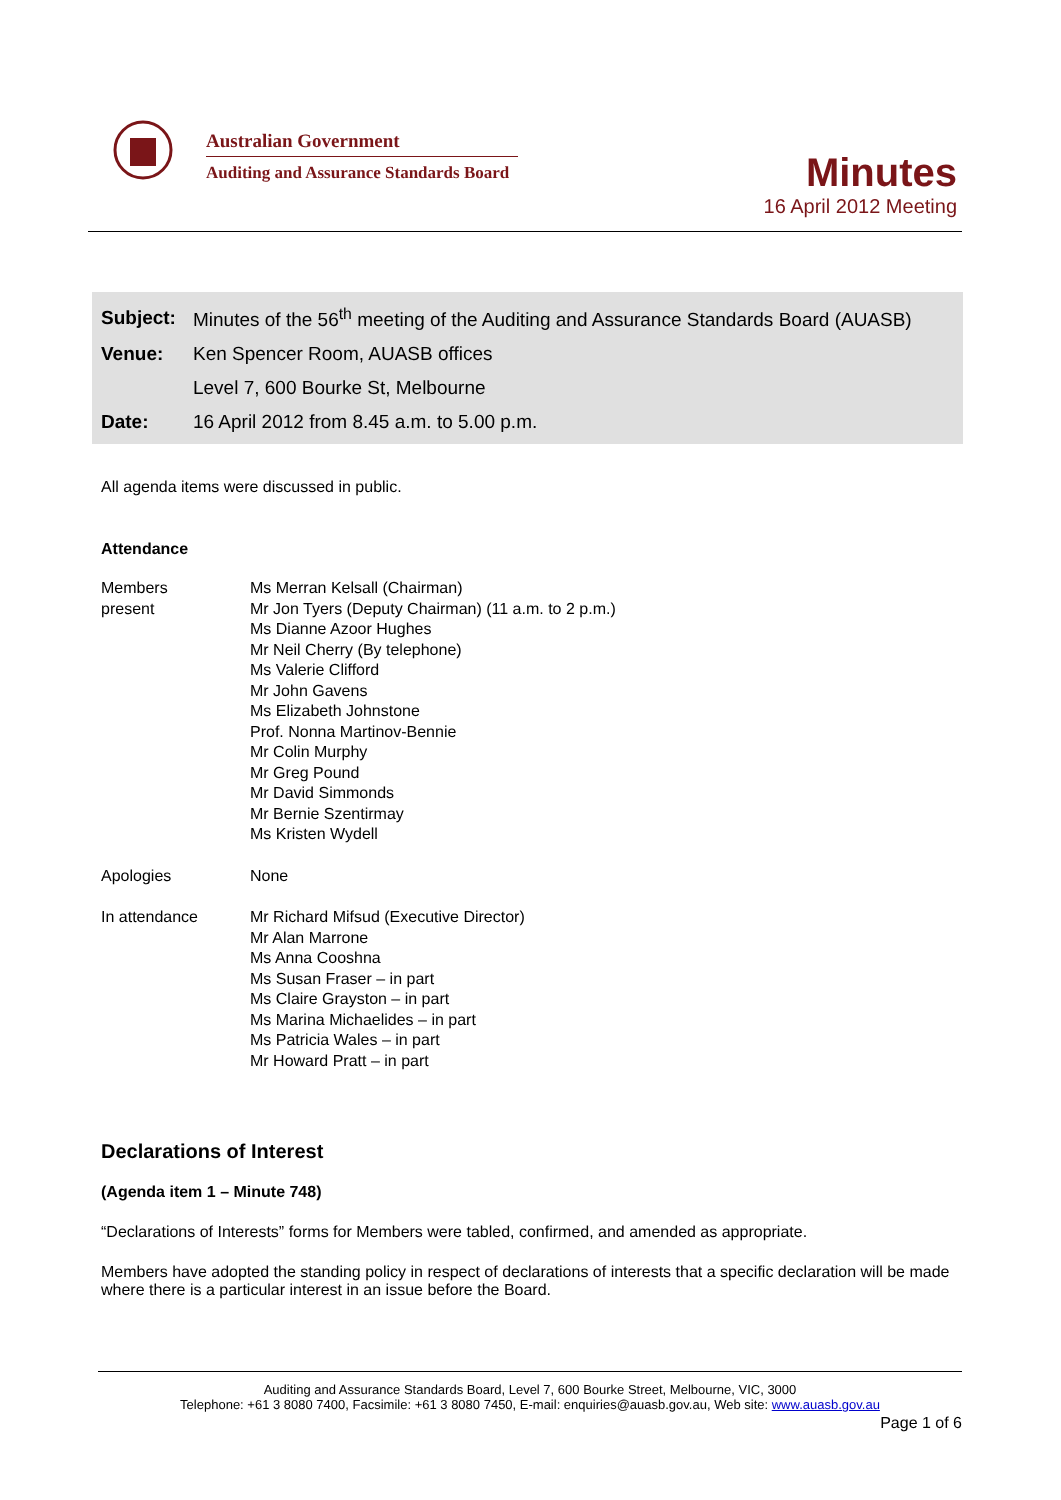Australian Government
Auditing and Assurance Standards Board
Minutes
16 April 2012 Meeting
| Subject: | Minutes of the 56<sup>th</sup> meeting of the Auditing and Assurance Standards Board (AUASB) |
| Venue: | Ken Spencer Room, AUASB offices |
| | Level 7, 600 Bourke St, Melbourne |
| Date: | 16 April 2012 from 8.45 a.m. to 5.00 p.m. |
All agenda items were discussed in public.
Attendance
| Members present | Ms Merran Kelsall (Chairman) Mr Jon Tyers (Deputy Chairman) (11 a.m. to 2 p.m.) Ms Dianne Azoor Hughes Mr Neil Cherry (By telephone) Ms Valerie Clifford Mr John Gavens Ms Elizabeth Johnstone Prof. Nonna Martinov-Bennie Mr Colin Murphy Mr Greg Pound Mr David Simmonds Mr Bernie Szentirmay Ms Kristen Wydell |
| Apologies | None |
| In attendance | Mr Richard Mifsud (Executive Director) Mr Alan Marrone Ms Anna Cooshna Ms Susan Fraser – in part Ms Claire Grayston – in part Ms Marina Michaelides – in part Ms Patricia Wales – in part Mr Howard Pratt – in part |
Declarations of Interest
(Agenda item 1 – Minute 748)
“Declarations of Interests” forms for Members were tabled, confirmed, and amended as appropriate.
Members have adopted the standing policy in respect of declarations of interests that a specific declaration will be made where there is a particular interest in an issue before the Board.
Auditing and Assurance Standards Board, Level 7, 600 Bourke Street, Melbourne, VIC, 3000
Telephone: +61 3 8080 7400, Facsimile: +61 3 8080 7450, E-mail: enquiries@auasb.gov.au, Web site: www.auasb.gov.au
Page 1 of 6